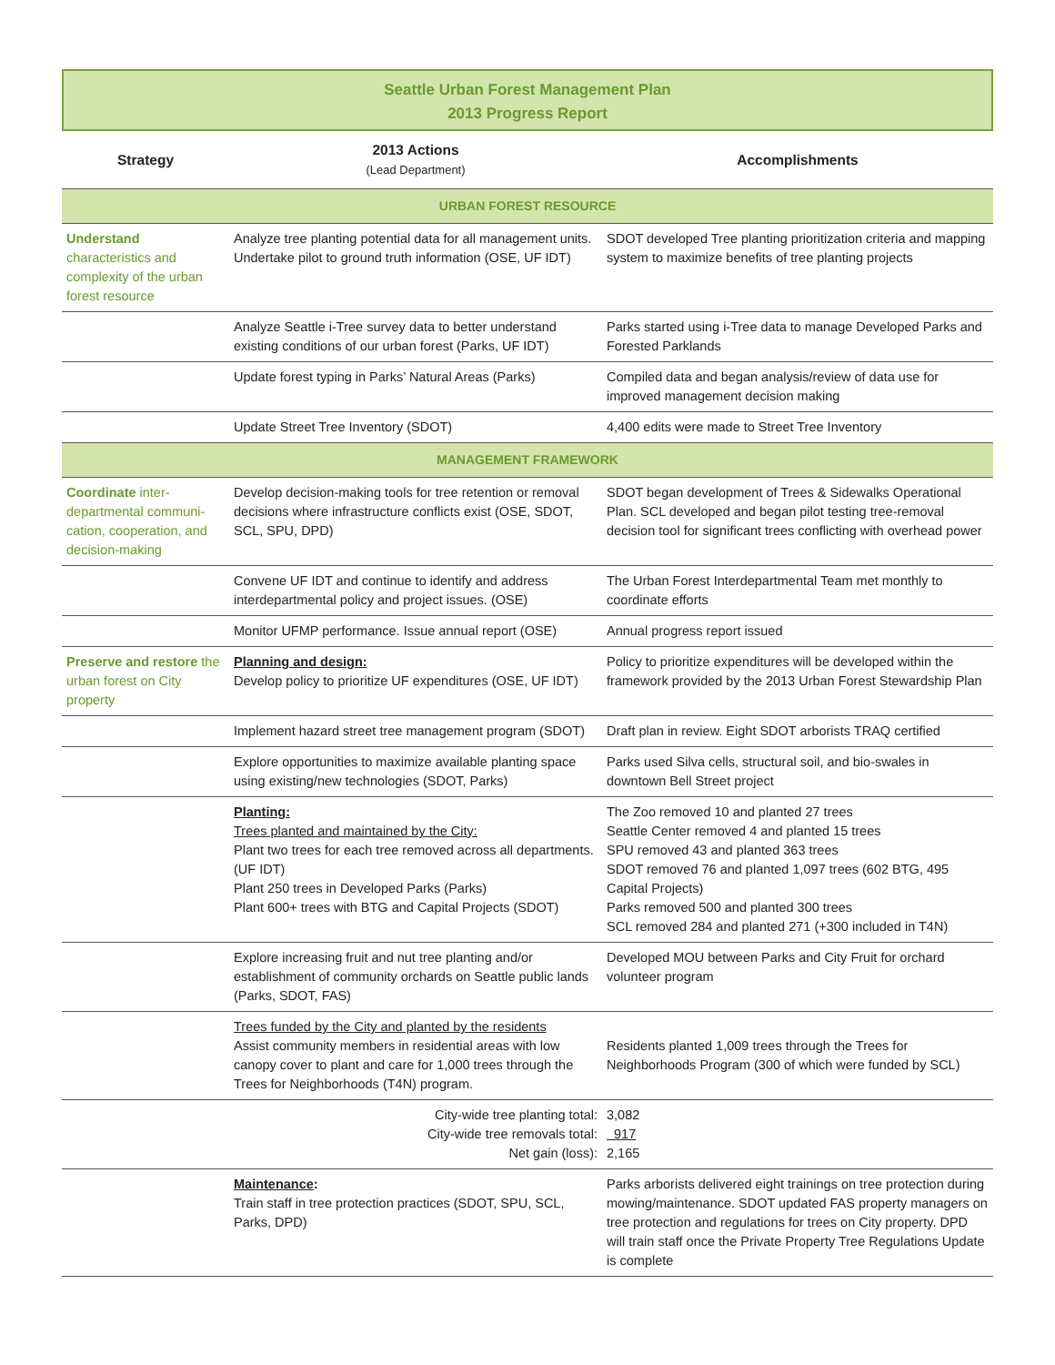Seattle Urban Forest Management Plan
2013 Progress Report
| Strategy | 2013 Actions (Lead Department) | Accomplishments |
| --- | --- | --- |
| URBAN FOREST RESOURCE | | |
| Understand characteristics and complexity of the urban forest resource | Analyze tree planting potential data for all management units. Undertake pilot to ground truth information (OSE, UF IDT) | SDOT developed Tree planting prioritization criteria and mapping system to maximize benefits of tree planting projects |
| | Analyze Seattle i-Tree survey data to better understand existing conditions of our urban forest (Parks, UF IDT) | Parks started using i-Tree data to manage Developed Parks and Forested Parklands |
| | Update forest typing in Parks’ Natural Areas (Parks) | Compiled data and began analysis/review of data use for improved management decision making |
| | Update Street Tree Inventory (SDOT) | 4,400 edits were made to Street Tree Inventory |
| MANAGEMENT FRAMEWORK | | |
| Coordinate inter-departmental communi-cation, cooperation, and decision-making | Develop decision-making tools for tree retention or removal decisions where infrastructure conflicts exist (OSE, SDOT, SCL, SPU, DPD) | SDOT began development of Trees & Sidewalks Operational Plan. SCL developed and began pilot testing tree-removal decision tool for significant trees conflicting with overhead power |
| | Convene UF IDT and continue to identify and address interdepartmental policy and project issues. (OSE) | The Urban Forest Interdepartmental Team met monthly to coordinate efforts |
| | Monitor UFMP performance. Issue annual report (OSE) | Annual progress report issued |
| Preserve and restore the urban forest on City property | Planning and design: Develop policy to prioritize UF expenditures (OSE, UF IDT) | Policy to prioritize expenditures will be developed within the framework provided by the 2013 Urban Forest Stewardship Plan |
| | Implement hazard street tree management program (SDOT) | Draft plan in review. Eight SDOT arborists TRAQ certified |
| | Explore opportunities to maximize available planting space using existing/new technologies (SDOT, Parks) | Parks used Silva cells, structural soil, and bio-swales in downtown Bell Street project |
| | Planting: Trees planted and maintained by the City: Plant two trees for each tree removed across all departments. (UF IDT) Plant 250 trees in Developed Parks (Parks) Plant 600+ trees with BTG and Capital Projects (SDOT) | The Zoo removed 10 and planted 27 trees Seattle Center removed 4 and planted 15 trees SPU removed 43 and planted 363 trees SDOT removed 76 and planted 1,097 trees (602 BTG, 495 Capital Projects) Parks removed 500 and planted 300 trees SCL removed 284 and planted 271 (+300 included in T4N) |
| | Explore increasing fruit and nut tree planting and/or establishment of community orchards on Seattle public lands (Parks, SDOT, FAS) | Developed MOU between Parks and City Fruit for orchard volunteer program |
| | Trees funded by the City and planted by the residents Assist community members in residential areas with low canopy cover to plant and care for 1,000 trees through the Trees for Neighborhoods (T4N) program. | Residents planted 1,009 trees through the Trees for Neighborhoods Program (300 of which were funded by SCL) |
| City-wide tree planting total: City-wide tree removals total: Net gain (loss): | | 3,082 917 2,165 |
| | Maintenance : Train staff in tree protection practices (SDOT, SPU, SCL, Parks, DPD) | Parks arborists delivered eight trainings on tree protection during mowing/maintenance. SDOT updated FAS property managers on tree protection and regulations for trees on City property. DPD will train staff once the Private Property Tree Regulations Update is complete |